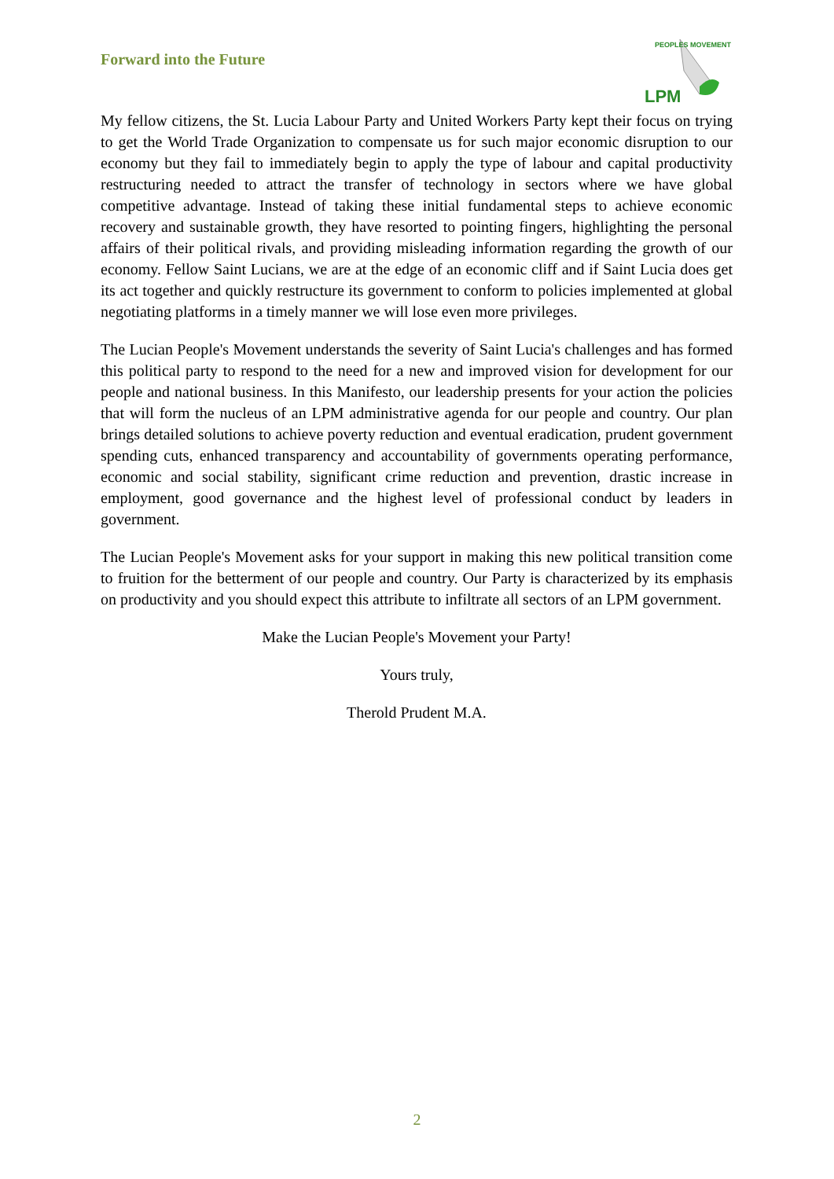Forward into the Future
LPM
PEOPLES MOVEMENT
My fellow citizens, the St. Lucia Labour Party and United Workers Party kept their focus on trying to get the World Trade Organization to compensate us for such major economic disruption to our economy but they fail to immediately begin to apply the type of labour and capital productivity restructuring needed to attract the transfer of technology in sectors where we have global competitive advantage. Instead of taking these initial fundamental steps to achieve economic recovery and sustainable growth, they have resorted to pointing fingers, highlighting the personal affairs of their political rivals, and providing misleading information regarding the growth of our economy. Fellow Saint Lucians, we are at the edge of an economic cliff and if Saint Lucia does get its act together and quickly restructure its government to conform to policies implemented at global negotiating platforms in a timely manner we will lose even more privileges.
The Lucian People's Movement understands the severity of Saint Lucia's challenges and has formed this political party to respond to the need for a new and improved vision for development for our people and national business. In this Manifesto, our leadership presents for your action the policies that will form the nucleus of an LPM administrative agenda for our people and country. Our plan brings detailed solutions to achieve poverty reduction and eventual eradication, prudent government spending cuts, enhanced transparency and accountability of governments operating performance, economic and social stability, significant crime reduction and prevention, drastic increase in employment, good governance and the highest level of professional conduct by leaders in government.
The Lucian People's Movement asks for your support in making this new political transition come to fruition for the betterment of our people and country. Our Party is characterized by its emphasis on productivity and you should expect this attribute to infiltrate all sectors of an LPM government.
Make the Lucian People's Movement your Party!
Yours truly,
Therold Prudent M.A.
2